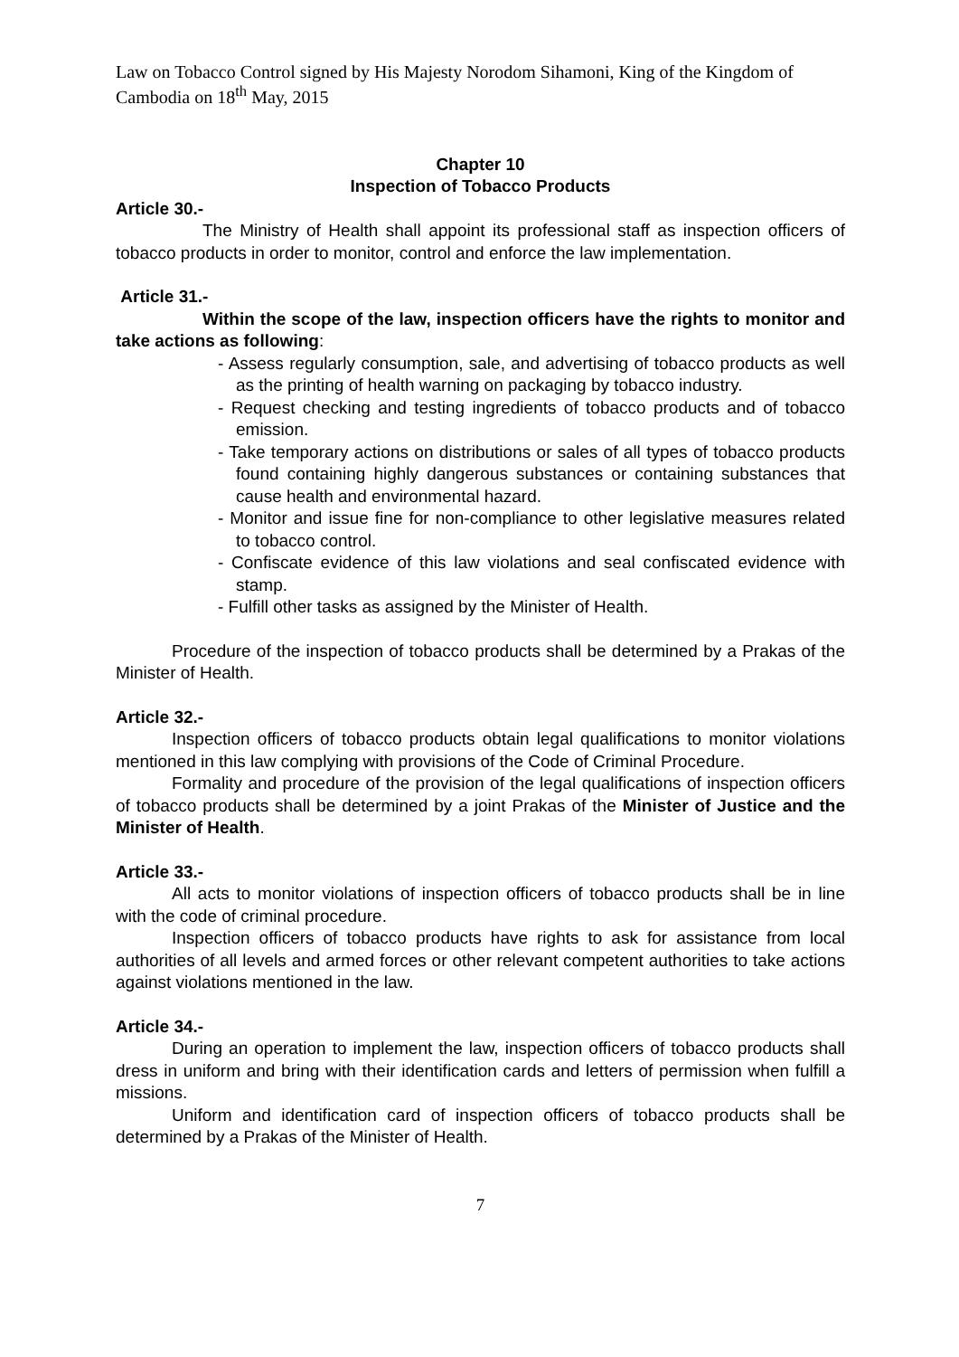Law on Tobacco Control signed by His Majesty Norodom Sihamoni, King of the Kingdom of Cambodia on 18<sup>th</sup> May, 2015
Chapter 10
Inspection of Tobacco Products
Article 30.-
The Ministry of Health shall appoint its professional staff as inspection officers of tobacco products in order to monitor, control and enforce the law implementation.
Article 31.-
Within the scope of the law, inspection officers have the rights to monitor and take actions as following:
- Assess regularly consumption, sale, and advertising of tobacco products as well as the printing of health warning on packaging by tobacco industry.
- Request checking and testing ingredients of tobacco products and of tobacco emission.
- Take temporary actions on distributions or sales of all types of tobacco products found containing highly dangerous substances or containing substances that cause health and environmental hazard.
- Monitor and issue fine for non-compliance to other legislative measures related to tobacco control.
- Confiscate evidence of this law violations and seal confiscated evidence with stamp.
- Fulfill other tasks as assigned by the Minister of Health.
Procedure of the inspection of tobacco products shall be determined by a Prakas of the Minister of Health.
Article 32.-
Inspection officers of tobacco products obtain legal qualifications to monitor violations mentioned in this law complying with provisions of the Code of Criminal Procedure.
Formality and procedure of the provision of the legal qualifications of inspection officers of tobacco products shall be determined by a joint Prakas of the Minister of Justice and the Minister of Health.
Article 33.-
All acts to monitor violations of inspection officers of tobacco products shall be in line with the code of criminal procedure.
Inspection officers of tobacco products have rights to ask for assistance from local authorities of all levels and armed forces or other relevant competent authorities to take actions against violations mentioned in the law.
Article 34.-
During an operation to implement the law, inspection officers of tobacco products shall dress in uniform and bring with their identification cards and letters of permission when fulfill a missions.
Uniform and identification card of inspection officers of tobacco products shall be determined by a Prakas of the Minister of Health.
7